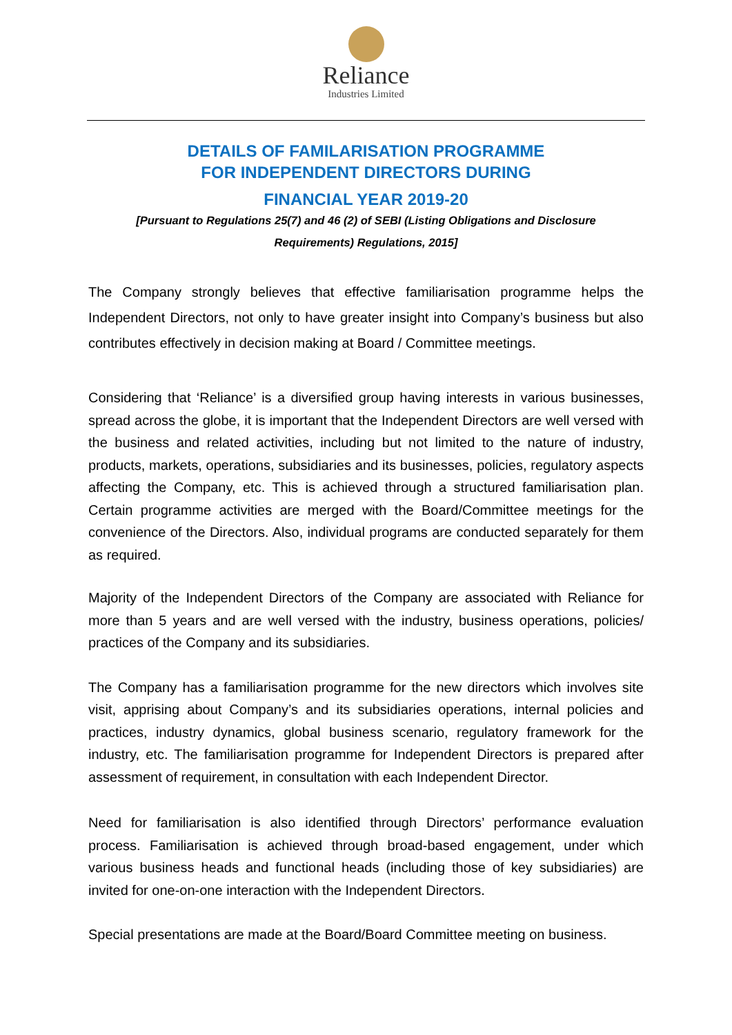Reliance
Industries Limited
DETAILS OF FAMILARISATION PROGRAMME
FOR INDEPENDENT DIRECTORS DURING
FINANCIAL YEAR 2019-20
[Pursuant to Regulations 25(7) and 46 (2) of SEBI (Listing Obligations and Disclosure Requirements) Regulations, 2015]
The Company strongly believes that effective familiarisation programme helps the Independent Directors, not only to have greater insight into Company’s business but also contributes effectively in decision making at Board / Committee meetings.
Considering that ‘Reliance’ is a diversified group having interests in various businesses, spread across the globe, it is important that the Independent Directors are well versed with the business and related activities, including but not limited to the nature of industry, products, markets, operations, subsidiaries and its businesses, policies, regulatory aspects affecting the Company, etc. This is achieved through a structured familiarisation plan. Certain programme activities are merged with the Board/Committee meetings for the convenience of the Directors. Also, individual programs are conducted separately for them as required.
Majority of the Independent Directors of the Company are associated with Reliance for more than 5 years and are well versed with the industry, business operations, policies/ practices of the Company and its subsidiaries.
The Company has a familiarisation programme for the new directors which involves site visit, apprising about Company’s and its subsidiaries operations, internal policies and practices, industry dynamics, global business scenario, regulatory framework for the industry, etc. The familiarisation programme for Independent Directors is prepared after assessment of requirement, in consultation with each Independent Director.
Need for familiarisation is also identified through Directors’ performance evaluation process. Familiarisation is achieved through broad-based engagement, under which various business heads and functional heads (including those of key subsidiaries) are invited for one-on-one interaction with the Independent Directors.
Special presentations are made at the Board/Board Committee meeting on business.